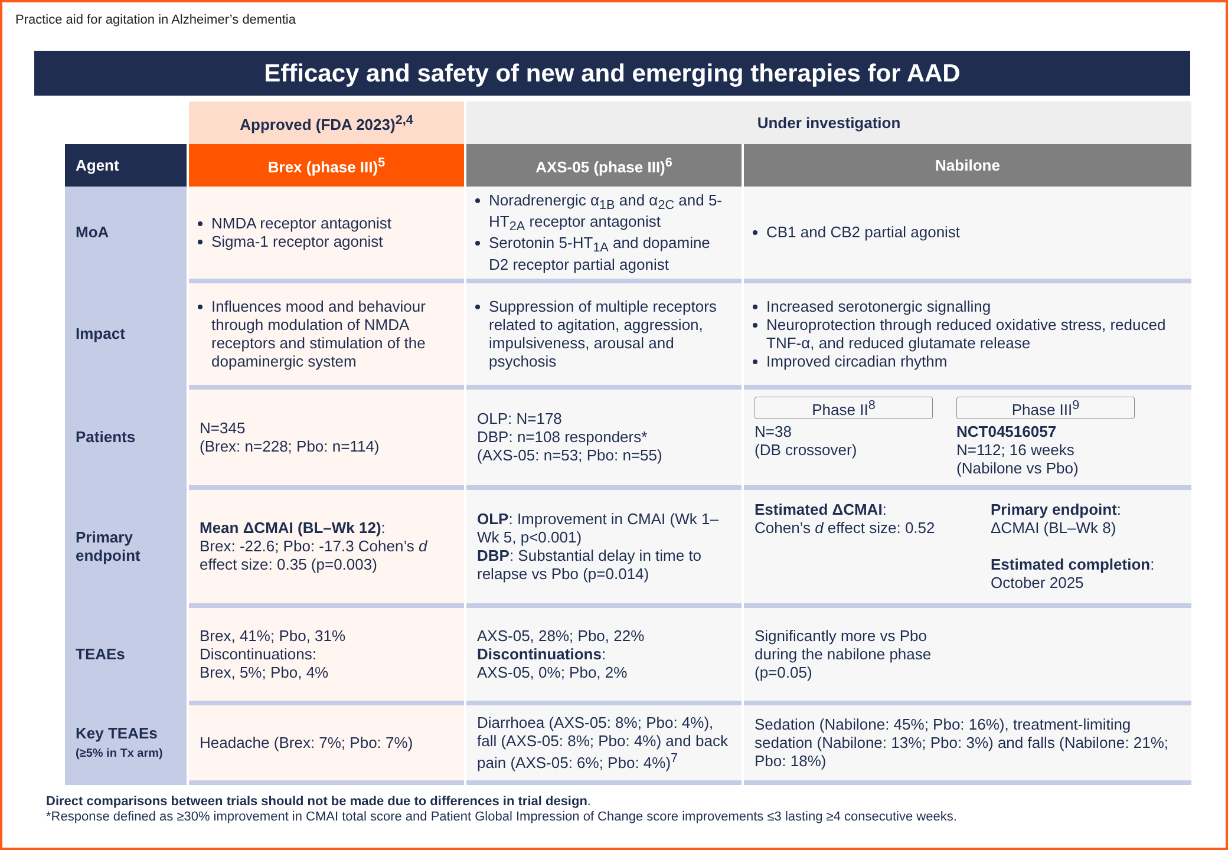Practice aid for agitation in Alzheimer’s dementia
Efficacy and safety of new and emerging therapies for AAD
| | Approved (FDA 2023)<sup>2,4</sup> | Under investigation | |
| --- | --- | --- | --- |
| Agent | Brex (phase III)<sup>5</sup> | AXS-05 (phase III)<sup>6</sup> | Nabilone |
| MoA | NMDA receptor antagonist Sigma-1 receptor agonist | Noradrenergic α<sub>1B</sub> and α<sub>2C</sub> and 5-HT<sub>2A</sub> receptor antagonist Serotonin 5-HT<sub>1A</sub> and dopamine D2 receptor partial agonist | CB1 and CB2 partial agonist |
| Impact | Influences mood and behaviour through modulation of NMDA receptors and stimulation of the dopaminergic system | Suppression of multiple receptors related to agitation, aggression, impulsiveness, arousal and psychosis | Increased serotonergic signalling Neuroprotection through reduced oxidative stress, reduced TNF-α, and reduced glutamate release Improved circadian rhythm |
| Patients | N=345 (Brex: n=228; Pbo: n=114) | OLP: N=178 DBP: n=108 responders* (AXS-05: n=53; Pbo: n=55) | Phase II<sup>8</sup> N=38 (DB crossover) Phase III<sup>9</sup> NCT04516057 N=112; 16 weeks (Nabilone vs Pbo) |
| Primary endpoint | Mean ΔCMAI (BL–Wk 12) : Brex: -22.6; Pbo: -17.3 Cohen’s d effect size: 0.35 (p=0.003) | OLP : Improvement in CMAI (Wk 1–Wk 5, p<0.001) DBP : Substantial delay in time to relapse vs Pbo (p=0.014) | Estimated ΔCMAI : Cohen’s d effect size: 0.52 Primary endpoint : ΔCMAI (BL–Wk 8) Estimated completion : October 2025 |
| TEAEs | Brex, 41%; Pbo, 31% Discontinuations: Brex, 5%; Pbo, 4% | AXS-05, 28%; Pbo, 22% Discontinuations : AXS-05, 0%; Pbo, 2% | Significantly more vs Pbo during the nabilone phase (p=0.05) |
| Key TEAEs (≥5% in Tx arm) | Headache (Brex: 7%; Pbo: 7%) | Diarrhoea (AXS-05: 8%; Pbo: 4%), fall (AXS-05: 8%; Pbo: 4%) and back pain (AXS-05: 6%; Pbo: 4%)<sup>7</sup> | Sedation (Nabilone: 45%; Pbo: 16%), treatment-limiting sedation (Nabilone: 13%; Pbo: 3%) and falls (Nabilone: 21%; Pbo: 18%) |
Direct comparisons between trials should not be made due to differences in trial design.
*Response defined as ≥30% improvement in CMAI total score and Patient Global Impression of Change score improvements ≤3 lasting ≥4 consecutive weeks.